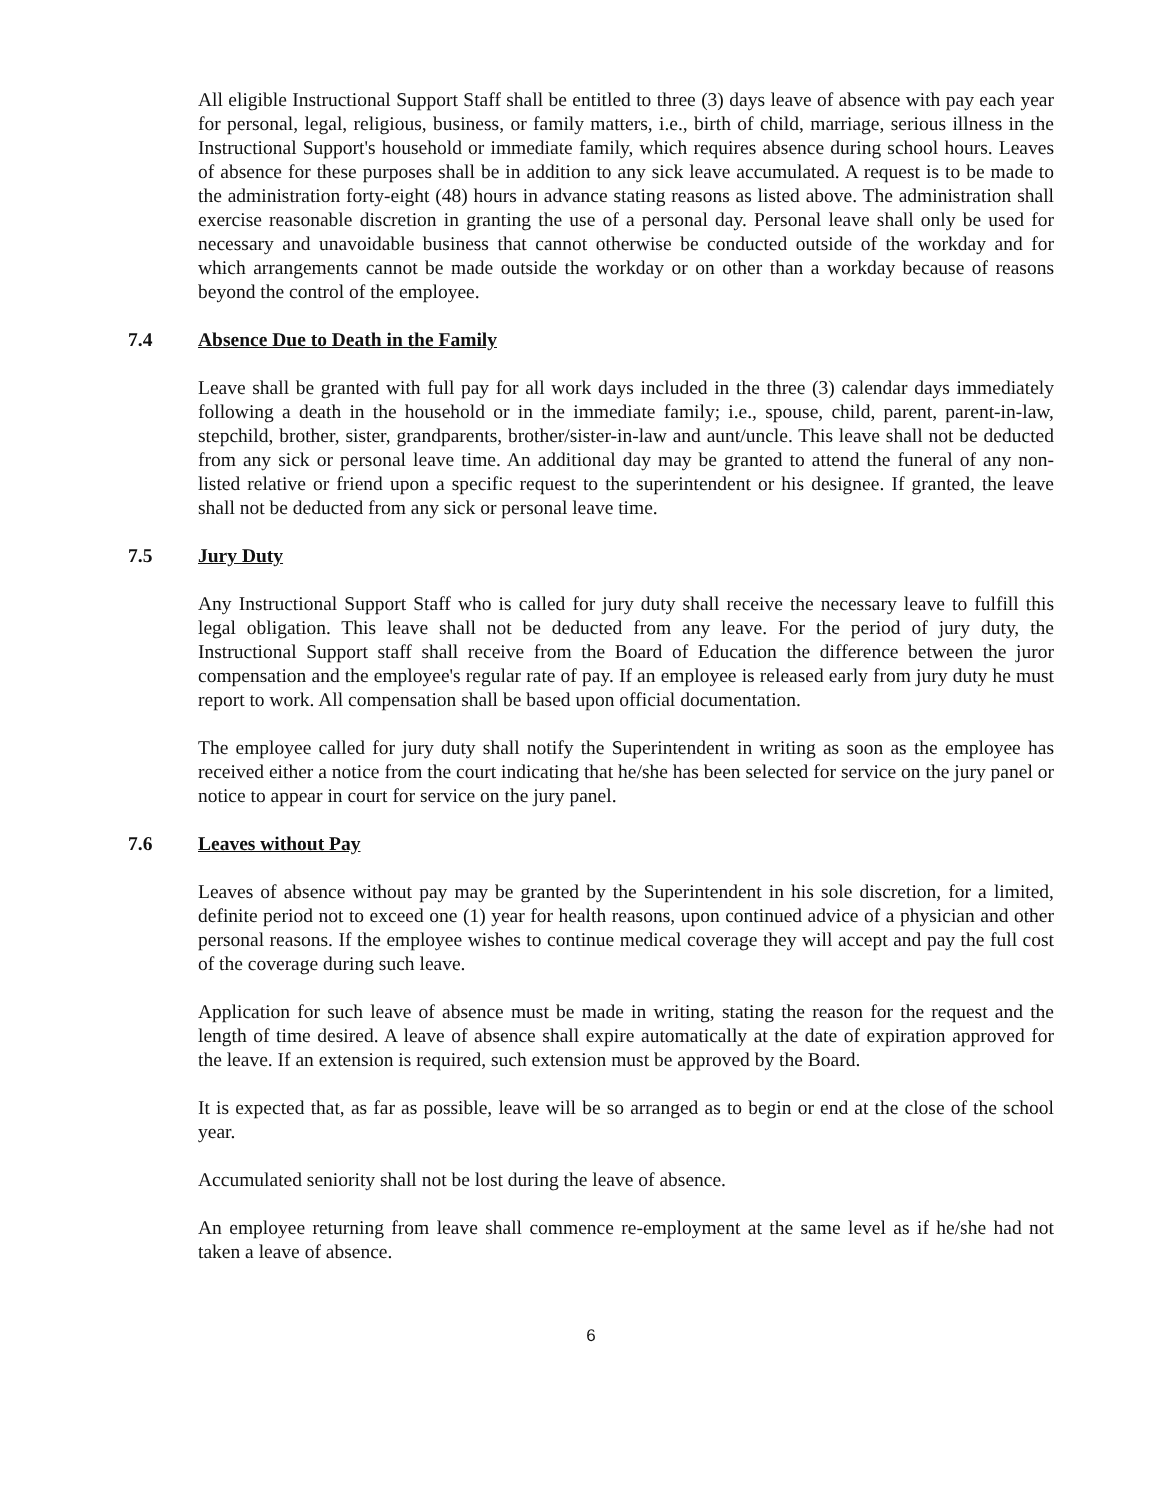All eligible Instructional Support Staff shall be entitled to three (3) days leave of absence with pay each year for personal, legal, religious, business, or family matters, i.e., birth of child, marriage, serious illness in the Instructional Support's household or immediate family, which requires absence during school hours. Leaves of absence for these purposes shall be in addition to any sick leave accumulated. A request is to be made to the administration forty-eight (48) hours in advance stating reasons as listed above. The administration shall exercise reasonable discretion in granting the use of a personal day. Personal leave shall only be used for necessary and unavoidable business that cannot otherwise be conducted outside of the workday and for which arrangements cannot be made outside the workday or on other than a workday because of reasons beyond the control of the employee.
7.4 Absence Due to Death in the Family
Leave shall be granted with full pay for all work days included in the three (3) calendar days immediately following a death in the household or in the immediate family; i.e., spouse, child, parent, parent-in-law, stepchild, brother, sister, grandparents, brother/sister-in-law and aunt/uncle. This leave shall not be deducted from any sick or personal leave time. An additional day may be granted to attend the funeral of any non-listed relative or friend upon a specific request to the superintendent or his designee. If granted, the leave shall not be deducted from any sick or personal leave time.
7.5 Jury Duty
Any Instructional Support Staff who is called for jury duty shall receive the necessary leave to fulfill this legal obligation. This leave shall not be deducted from any leave. For the period of jury duty, the Instructional Support staff shall receive from the Board of Education the difference between the juror compensation and the employee's regular rate of pay. If an employee is released early from jury duty he must report to work. All compensation shall be based upon official documentation.
The employee called for jury duty shall notify the Superintendent in writing as soon as the employee has received either a notice from the court indicating that he/she has been selected for service on the jury panel or notice to appear in court for service on the jury panel.
7.6 Leaves without Pay
Leaves of absence without pay may be granted by the Superintendent in his sole discretion, for a limited, definite period not to exceed one (1) year for health reasons, upon continued advice of a physician and other personal reasons. If the employee wishes to continue medical coverage they will accept and pay the full cost of the coverage during such leave.
Application for such leave of absence must be made in writing, stating the reason for the request and the length of time desired. A leave of absence shall expire automatically at the date of expiration approved for the leave. If an extension is required, such extension must be approved by the Board.
It is expected that, as far as possible, leave will be so arranged as to begin or end at the close of the school year.
Accumulated seniority shall not be lost during the leave of absence.
An employee returning from leave shall commence re-employment at the same level as if he/she had not taken a leave of absence.
6